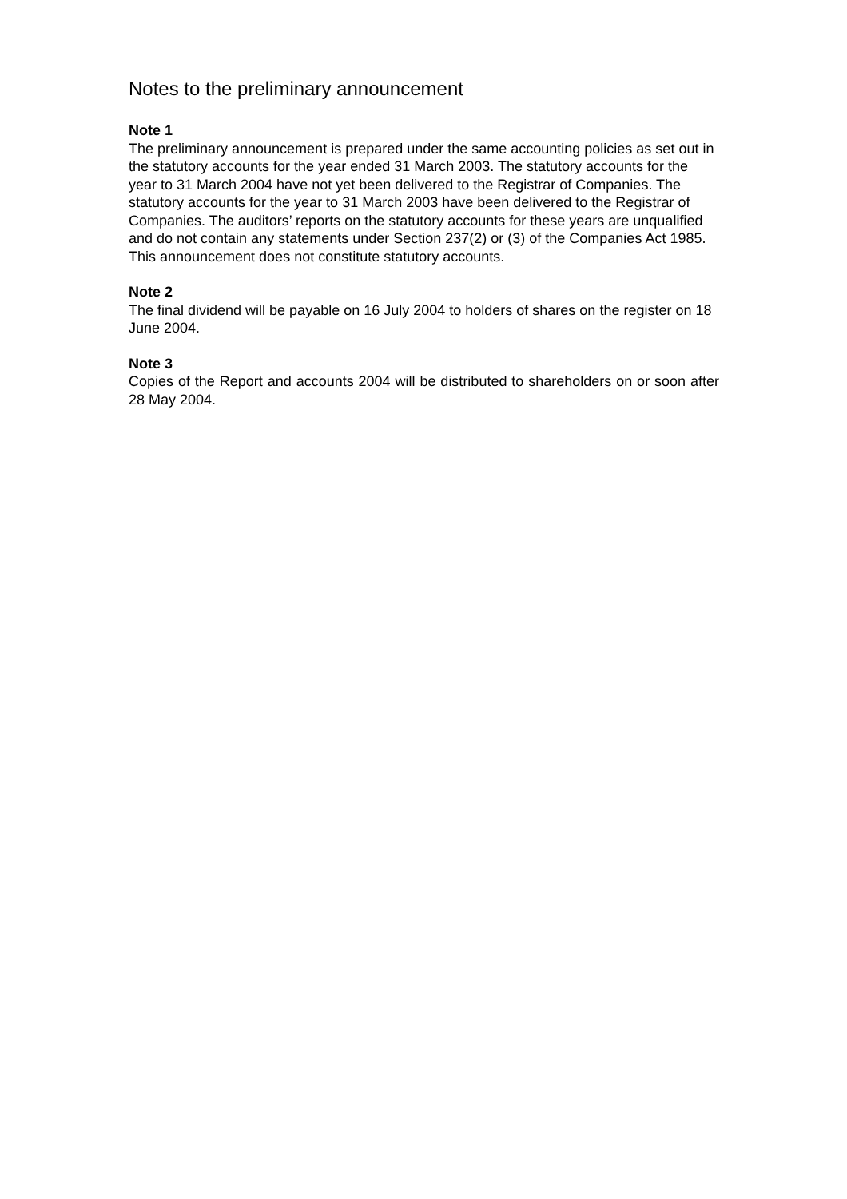Notes to the preliminary announcement
Note 1
The preliminary announcement is prepared under the same accounting policies as set out in the statutory accounts for the year ended 31 March 2003. The statutory accounts for the year to 31 March 2004 have not yet been delivered to the Registrar of Companies. The statutory accounts for the year to 31 March 2003 have been delivered to the Registrar of Companies. The auditors’ reports on the statutory accounts for these years are unqualified and do not contain any statements under Section 237(2) or (3) of the Companies Act 1985. This announcement does not constitute statutory accounts.
Note 2
The final dividend will be payable on 16 July 2004 to holders of shares on the register on 18 June 2004.
Note 3
Copies of the Report and accounts 2004 will be distributed to shareholders on or soon after 28 May 2004.